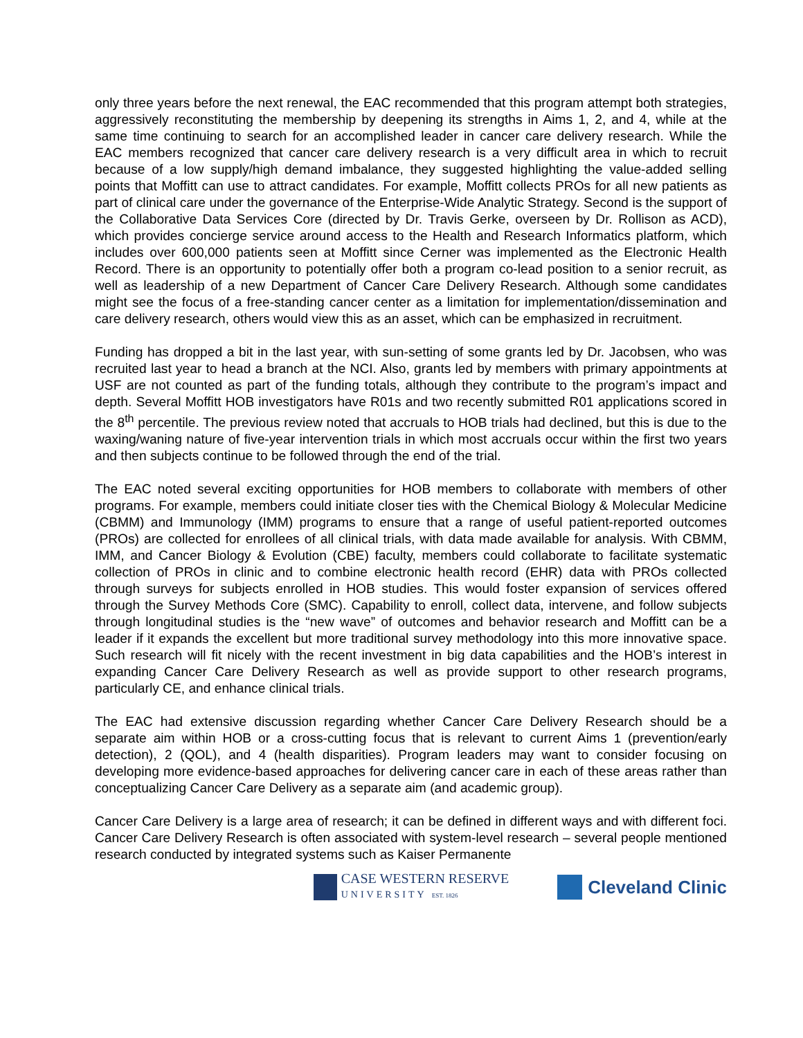only three years before the next renewal, the EAC recommended that this program attempt both strategies, aggressively reconstituting the membership by deepening its strengths in Aims 1, 2, and 4, while at the same time continuing to search for an accomplished leader in cancer care delivery research. While the EAC members recognized that cancer care delivery research is a very difficult area in which to recruit because of a low supply/high demand imbalance, they suggested highlighting the value-added selling points that Moffitt can use to attract candidates. For example, Moffitt collects PROs for all new patients as part of clinical care under the governance of the Enterprise-Wide Analytic Strategy. Second is the support of the Collaborative Data Services Core (directed by Dr. Travis Gerke, overseen by Dr. Rollison as ACD), which provides concierge service around access to the Health and Research Informatics platform, which includes over 600,000 patients seen at Moffitt since Cerner was implemented as the Electronic Health Record. There is an opportunity to potentially offer both a program co-lead position to a senior recruit, as well as leadership of a new Department of Cancer Care Delivery Research. Although some candidates might see the focus of a free-standing cancer center as a limitation for implementation/dissemination and care delivery research, others would view this as an asset, which can be emphasized in recruitment.
Funding has dropped a bit in the last year, with sun-setting of some grants led by Dr. Jacobsen, who was recruited last year to head a branch at the NCI. Also, grants led by members with primary appointments at USF are not counted as part of the funding totals, although they contribute to the program’s impact and depth. Several Moffitt HOB investigators have R01s and two recently submitted R01 applications scored in the 8<sup>th</sup> percentile. The previous review noted that accruals to HOB trials had declined, but this is due to the waxing/waning nature of five-year intervention trials in which most accruals occur within the first two years and then subjects continue to be followed through the end of the trial.
The EAC noted several exciting opportunities for HOB members to collaborate with members of other programs. For example, members could initiate closer ties with the Chemical Biology & Molecular Medicine (CBMM) and Immunology (IMM) programs to ensure that a range of useful patient-reported outcomes (PROs) are collected for enrollees of all clinical trials, with data made available for analysis. With CBMM, IMM, and Cancer Biology & Evolution (CBE) faculty, members could collaborate to facilitate systematic collection of PROs in clinic and to combine electronic health record (EHR) data with PROs collected through surveys for subjects enrolled in HOB studies. This would foster expansion of services offered through the Survey Methods Core (SMC). Capability to enroll, collect data, intervene, and follow subjects through longitudinal studies is the “new wave” of outcomes and behavior research and Moffitt can be a leader if it expands the excellent but more traditional survey methodology into this more innovative space. Such research will fit nicely with the recent investment in big data capabilities and the HOB’s interest in expanding Cancer Care Delivery Research as well as provide support to other research programs, particularly CE, and enhance clinical trials.
The EAC had extensive discussion regarding whether Cancer Care Delivery Research should be a separate aim within HOB or a cross-cutting focus that is relevant to current Aims 1 (prevention/early detection), 2 (QOL), and 4 (health disparities). Program leaders may want to consider focusing on developing more evidence-based approaches for delivering cancer care in each of these areas rather than conceptualizing Cancer Care Delivery as a separate aim (and academic group).
Cancer Care Delivery is a large area of research; it can be defined in different ways and with different foci. Cancer Care Delivery Research is often associated with system-level research – several people mentioned research conducted by integrated systems such as Kaiser Permanente
CASE WESTERN RESERVE
UNIVERSITY EST. 1826
Cleveland Clinic